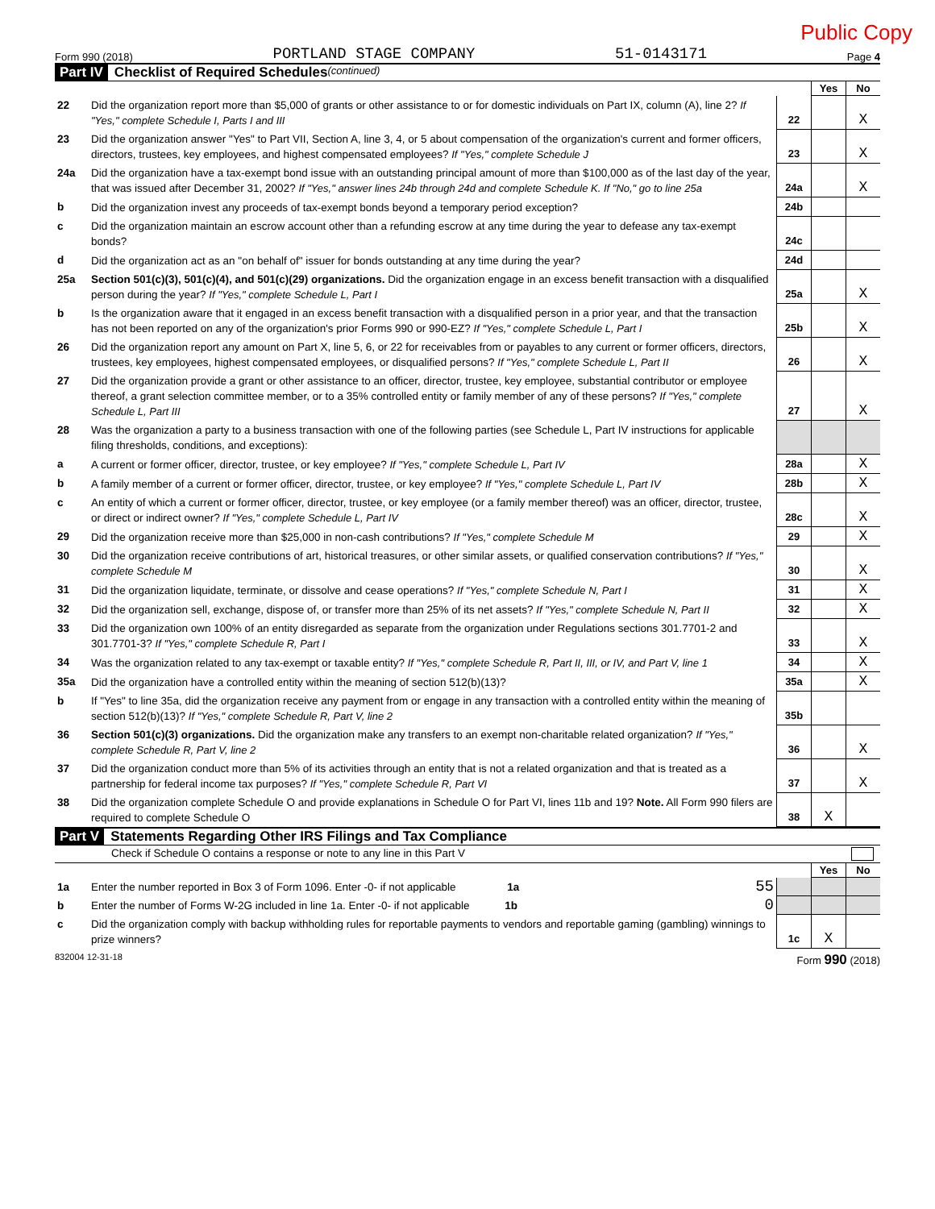Public Copy
Form 990 (2018) PORTLAND STAGE COMPANY 51-0143171 Page 4
Part IV Checklist of Required Schedules (continued)
| | | | Yes | No |
| 22 | Did the organization report more than $5,000 of grants or other assistance to or for domestic individuals on Part IX, column (A), line 2? If "Yes," complete Schedule I, Parts I and III | 22 | | X |
| 23 | Did the organization answer "Yes" to Part VII, Section A, line 3, 4, or 5 about compensation of the organization's current and former officers, directors, trustees, key employees, and highest compensated employees? If "Yes," complete Schedule J | 23 | | X |
| 24a | Did the organization have a tax-exempt bond issue with an outstanding principal amount of more than $100,000 as of the last day of the year, that was issued after December 31, 2002? If "Yes," answer lines 24b through 24d and complete Schedule K. If "No," go to line 25a | 24a | | X |
| b | Did the organization invest any proceeds of tax-exempt bonds beyond a temporary period exception? | 24b | | |
| c | Did the organization maintain an escrow account other than a refunding escrow at any time during the year to defease any tax-exempt bonds? | 24c | | |
| d | Did the organization act as an "on behalf of" issuer for bonds outstanding at any time during the year? | 24d | | |
| 25a | Section 501(c)(3), 501(c)(4), and 501(c)(29) organizations. Did the organization engage in an excess benefit transaction with a disqualified person during the year? If "Yes," complete Schedule L, Part I | 25a | | X |
| b | Is the organization aware that it engaged in an excess benefit transaction with a disqualified person in a prior year, and that the transaction has not been reported on any of the organization's prior Forms 990 or 990-EZ? If "Yes," complete Schedule L, Part I | 25b | | X |
| 26 | Did the organization report any amount on Part X, line 5, 6, or 22 for receivables from or payables to any current or former officers, directors, trustees, key employees, highest compensated employees, or disqualified persons? If "Yes," complete Schedule L, Part II | 26 | | X |
| 27 | Did the organization provide a grant or other assistance to an officer, director, trustee, key employee, substantial contributor or employee thereof, a grant selection committee member, or to a 35% controlled entity or family member of any of these persons? If "Yes," complete Schedule L, Part III | 27 | | X |
| 28 | Was the organization a party to a business transaction with one of the following parties (see Schedule L, Part IV instructions for applicable filing thresholds, conditions, and exceptions): | | | |
| a | A current or former officer, director, trustee, or key employee? If "Yes," complete Schedule L, Part IV | 28a | | X |
| b | A family member of a current or former officer, director, trustee, or key employee? If "Yes," complete Schedule L, Part IV | 28b | | X |
| c | An entity of which a current or former officer, director, trustee, or key employee (or a family member thereof) was an officer, director, trustee, or direct or indirect owner? If "Yes," complete Schedule L, Part IV | 28c | | X |
| 29 | Did the organization receive more than $25,000 in non-cash contributions? If "Yes," complete Schedule M | 29 | | X |
| 30 | Did the organization receive contributions of art, historical treasures, or other similar assets, or qualified conservation contributions? If "Yes," complete Schedule M | 30 | | X |
| 31 | Did the organization liquidate, terminate, or dissolve and cease operations? If "Yes," complete Schedule N, Part I | 31 | | X |
| 32 | Did the organization sell, exchange, dispose of, or transfer more than 25% of its net assets? If "Yes," complete Schedule N, Part II | 32 | | X |
| 33 | Did the organization own 100% of an entity disregarded as separate from the organization under Regulations sections 301.7701-2 and 301.7701-3? If "Yes," complete Schedule R, Part I | 33 | | X |
| 34 | Was the organization related to any tax-exempt or taxable entity? If "Yes," complete Schedule R, Part II, III, or IV, and Part V, line 1 | 34 | | X |
| 35a | Did the organization have a controlled entity within the meaning of section 512(b)(13)? | 35a | | X |
| b | If "Yes" to line 35a, did the organization receive any payment from or engage in any transaction with a controlled entity within the meaning of section 512(b)(13)? If "Yes," complete Schedule R, Part V, line 2 | 35b | | |
| 36 | Section 501(c)(3) organizations. Did the organization make any transfers to an exempt non-charitable related organization? If "Yes," complete Schedule R, Part V, line 2 | 36 | | X |
| 37 | Did the organization conduct more than 5% of its activities through an entity that is not a related organization and that is treated as a partnership for federal income tax purposes? If "Yes," complete Schedule R, Part VI | 37 | | X |
| 38 | Did the organization complete Schedule O and provide explanations in Schedule O for Part VI, lines 11b and 19? Note. All Form 990 filers are required to complete Schedule O | 38 | X | |
Part V Statements Regarding Other IRS Filings and Tax Compliance
Check if Schedule O contains a response or note to any line in this Part V
| | | | Yes | No |
| 1a | Enter the number reported in Box 3 of Form 1096. Enter -0- if not applicable 1a 55 | | | |
| b | Enter the number of Forms W-2G included in line 1a. Enter -0- if not applicable 1b 0 | | | |
| c | Did the organization comply with backup withholding rules for reportable payments to vendors and reportable gaming (gambling) winnings to prize winners? | 1c | X | |
832004 12-31-18 Form 990 (2018)